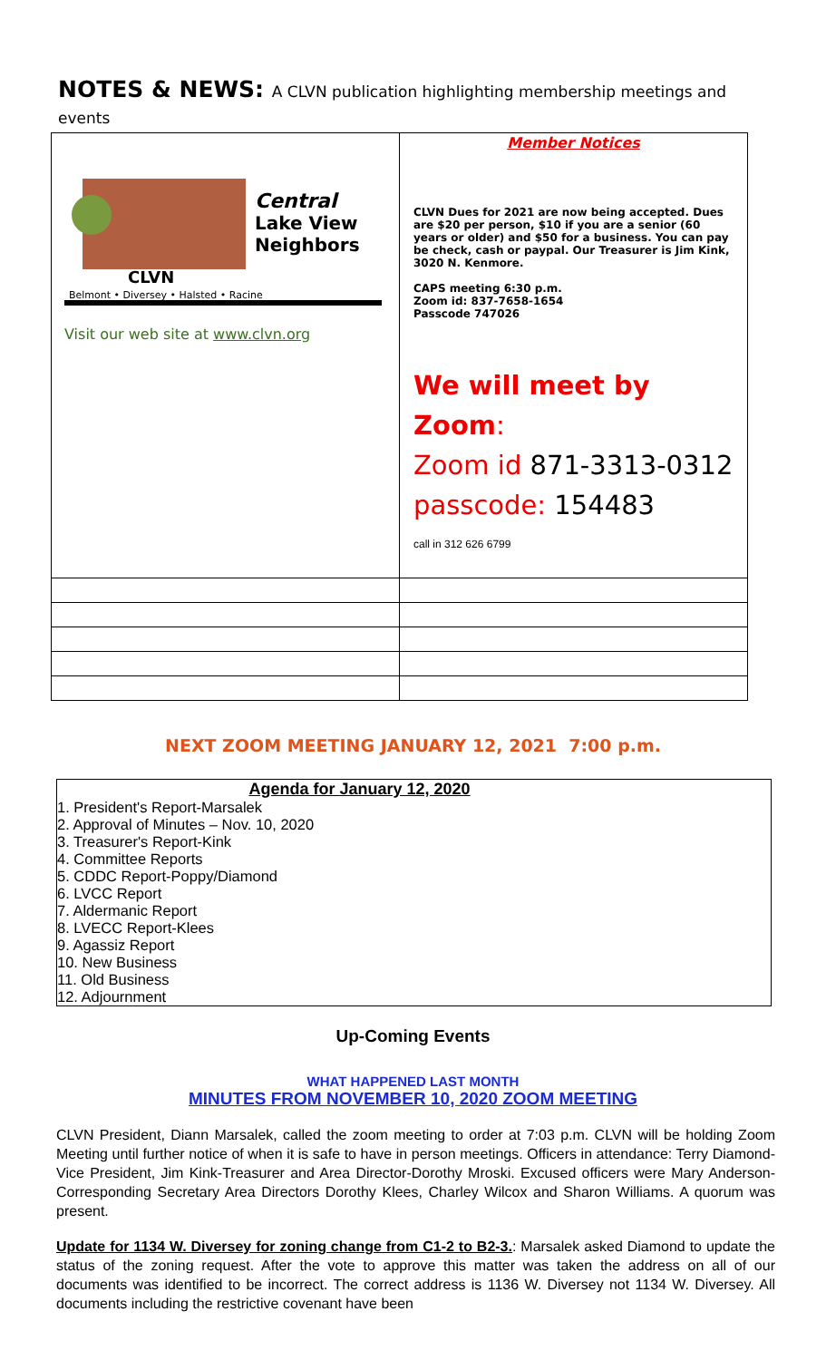NOTES & NEWS: A CLVN publication highlighting membership meetings and events
| Central Lake View Neighbors CLVN Belmont • Diversey • Halsted • Racine Visit our web site at www.clvn.org | Member Notices CLVN Dues for 2021 are now being accepted. Dues are $20 per person, $10 if you are a senior (60 years or older) and $50 for a business. You can pay be check, cash or paypal. Our Treasurer is Jim Kink, 3020 N. Kenmore. CAPS meeting 6:30 p.m. Zoom id: 837-7658-1654 Passcode 747026 We will meet by Zoom : Zoom id 871-3313-0312 passcode: 154483 call in 312 626 6799 |
NEXT ZOOM MEETING JANUARY 12, 2021 7:00 p.m.
Agenda for January 12, 2020
1. President's Report-Marsalek
2. Approval of Minutes – Nov. 10, 2020
3. Treasurer's Report-Kink
4. Committee Reports
5. CDDC Report-Poppy/Diamond
6. LVCC Report
7. Aldermanic Report
8. LVECC Report-Klees
9. Agassiz Report
10. New Business
11. Old Business
12. Adjournment
Up-Coming Events
WHAT HAPPENED LAST MONTH
MINUTES FROM NOVEMBER 10, 2020 ZOOM MEETING
CLVN President, Diann Marsalek, called the zoom meeting to order at 7:03 p.m. CLVN will be holding Zoom Meeting until further notice of when it is safe to have in person meetings. Officers in attendance: Terry Diamond-Vice President, Jim Kink-Treasurer and Area Director-Dorothy Mroski. Excused officers were Mary Anderson-Corresponding Secretary Area Directors Dorothy Klees, Charley Wilcox and Sharon Williams. A quorum was present.
Update for 1134 W. Diversey for zoning change from C1-2 to B2-3.: Marsalek asked Diamond to update the status of the zoning request. After the vote to approve this matter was taken the address on all of our documents was identified to be incorrect. The correct address is 1136 W. Diversey not 1134 W. Diversey. All documents including the restrictive covenant have been